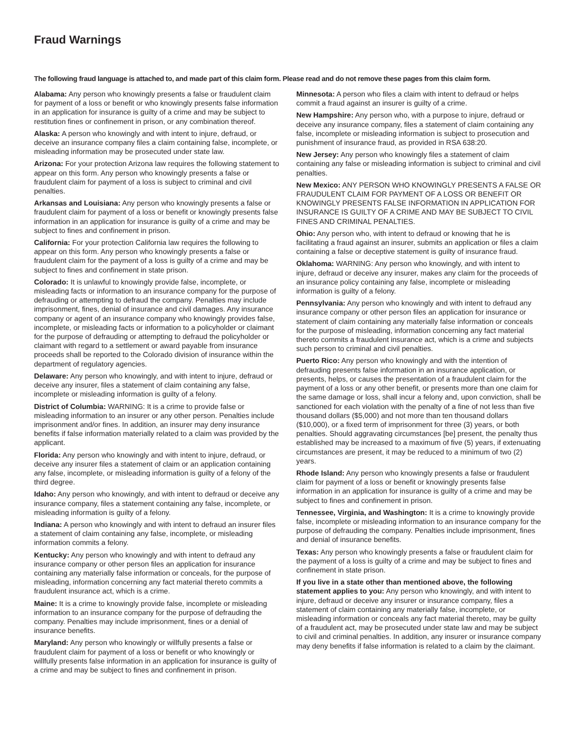Fraud Warnings
The following fraud language is attached to, and made part of this claim form. Please read and do not remove these pages from this claim form.
Alabama: Any person who knowingly presents a false or fraudulent claim for payment of a loss or benefit or who knowingly presents false information in an application for insurance is guilty of a crime and may be subject to restitution fines or confinement in prison, or any combination thereof.
Alaska: A person who knowingly and with intent to injure, defraud, or deceive an insurance company files a claim containing false, incomplete, or misleading information may be prosecuted under state law.
Arizona: For your protection Arizona law requires the following statement to appear on this form. Any person who knowingly presents a false or fraudulent claim for payment of a loss is subject to criminal and civil penalties.
Arkansas and Louisiana: Any person who knowingly presents a false or fraudulent claim for payment of a loss or benefit or knowingly presents false information in an application for insurance is guilty of a crime and may be subject to fines and confinement in prison.
California: For your protection California law requires the following to appear on this form. Any person who knowingly presents a false or fraudulent claim for the payment of a loss is guilty of a crime and may be subject to fines and confinement in state prison.
Colorado: It is unlawful to knowingly provide false, incomplete, or misleading facts or information to an insurance company for the purpose of defrauding or attempting to defraud the company. Penalties may include imprisonment, fines, denial of insurance and civil damages. Any insurance company or agent of an insurance company who knowingly provides false, incomplete, or misleading facts or information to a policyholder or claimant for the purpose of defrauding or attempting to defraud the policyholder or claimant with regard to a settlement or award payable from insurance proceeds shall be reported to the Colorado division of insurance within the department of regulatory agencies.
Delaware: Any person who knowingly, and with intent to injure, defraud or deceive any insurer, files a statement of claim containing any false, incomplete or misleading information is guilty of a felony.
District of Columbia: WARNING: It is a crime to provide false or misleading information to an insurer or any other person. Penalties include imprisonment and/or fines. In addition, an insurer may deny insurance benefits if false information materially related to a claim was provided by the applicant.
Florida: Any person who knowingly and with intent to injure, defraud, or deceive any insurer files a statement of claim or an application containing any false, incomplete, or misleading information is guilty of a felony of the third degree.
Idaho: Any person who knowingly, and with intent to defraud or deceive any insurance company, files a statement containing any false, incomplete, or misleading information is guilty of a felony.
Indiana: A person who knowingly and with intent to defraud an insurer files a statement of claim containing any false, incomplete, or misleading information commits a felony.
Kentucky: Any person who knowingly and with intent to defraud any insurance company or other person files an application for insurance containing any materially false information or conceals, for the purpose of misleading, information concerning any fact material thereto commits a fraudulent insurance act, which is a crime.
Maine: It is a crime to knowingly provide false, incomplete or misleading information to an insurance company for the purpose of defrauding the company. Penalties may include imprisonment, fines or a denial of insurance benefits.
Maryland: Any person who knowingly or willfully presents a false or fraudulent claim for payment of a loss or benefit or who knowingly or willfully presents false information in an application for insurance is guilty of a crime and may be subject to fines and confinement in prison.
Minnesota: A person who files a claim with intent to defraud or helps commit a fraud against an insurer is guilty of a crime.
New Hampshire: Any person who, with a purpose to injure, defraud or deceive any insurance company, files a statement of claim containing any false, incomplete or misleading information is subject to prosecution and punishment of insurance fraud, as provided in RSA 638:20.
New Jersey: Any person who knowingly files a statement of claim containing any false or misleading information is subject to criminal and civil penalties.
New Mexico: ANY PERSON WHO KNOWINGLY PRESENTS A FALSE OR FRAUDULENT CLAIM FOR PAYMENT OF A LOSS OR BENEFIT OR KNOWINGLY PRESENTS FALSE INFORMATION IN APPLICATION FOR INSURANCE IS GUILTY OF A CRIME AND MAY BE SUBJECT TO CIVIL FINES AND CRIMINAL PENALTIES.
Ohio: Any person who, with intent to defraud or knowing that he is facilitating a fraud against an insurer, submits an application or files a claim containing a false or deceptive statement is guilty of insurance fraud.
Oklahoma: WARNING: Any person who knowingly, and with intent to injure, defraud or deceive any insurer, makes any claim for the proceeds of an insurance policy containing any false, incomplete or misleading information is guilty of a felony.
Pennsylvania: Any person who knowingly and with intent to defraud any insurance company or other person files an application for insurance or statement of claim containing any materially false information or conceals for the purpose of misleading, information concerning any fact material thereto commits a fraudulent insurance act, which is a crime and subjects such person to criminal and civil penalties.
Puerto Rico: Any person who knowingly and with the intention of defrauding presents false information in an insurance application, or presents, helps, or causes the presentation of a fraudulent claim for the payment of a loss or any other benefit, or presents more than one claim for the same damage or loss, shall incur a felony and, upon conviction, shall be sanctioned for each violation with the penalty of a fine of not less than five thousand dollars ($5,000) and not more than ten thousand dollars ($10,000), or a fixed term of imprisonment for three (3) years, or both penalties. Should aggravating circumstances [be] present, the penalty thus established may be increased to a maximum of five (5) years, if extenuating circumstances are present, it may be reduced to a minimum of two (2) years.
Rhode Island: Any person who knowingly presents a false or fraudulent claim for payment of a loss or benefit or knowingly presents false information in an application for insurance is guilty of a crime and may be subject to fines and confinement in prison.
Tennessee, Virginia, and Washington: It is a crime to knowingly provide false, incomplete or misleading information to an insurance company for the purpose of defrauding the company. Penalties include imprisonment, fines and denial of insurance benefits.
Texas: Any person who knowingly presents a false or fraudulent claim for the payment of a loss is guilty of a crime and may be subject to fines and confinement in state prison.
If you live in a state other than mentioned above, the following statement applies to you: Any person who knowingly, and with intent to injure, defraud or deceive any insurer or insurance company, files a statement of claim containing any materially false, incomplete, or misleading information or conceals any fact material thereto, may be guilty of a fraudulent act, may be prosecuted under state law and may be subject to civil and criminal penalties. In addition, any insurer or insurance company may deny benefits if false information is related to a claim by the claimant.